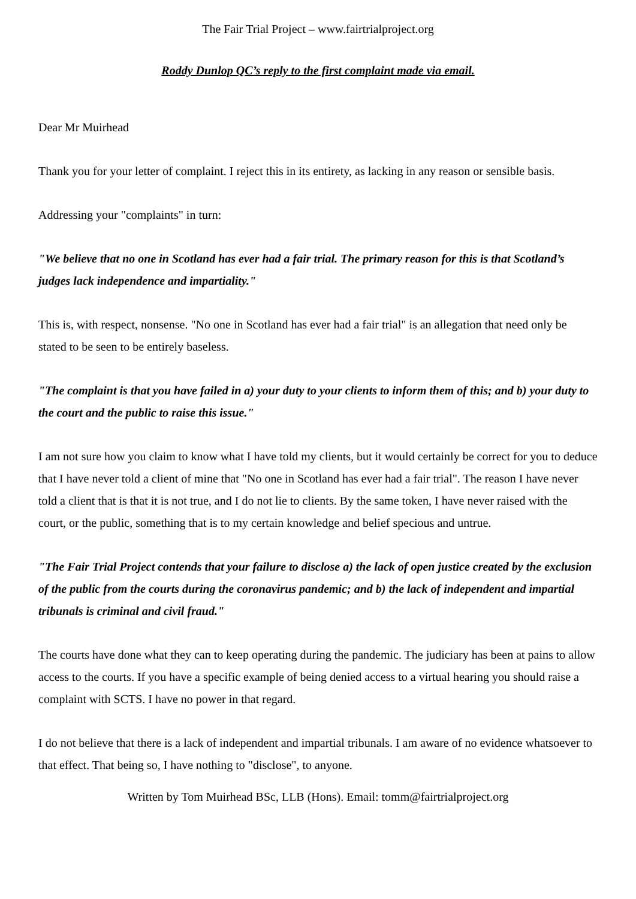The Fair Trial Project – www.fairtrialproject.org
Roddy Dunlop QC’s reply to the first complaint made via email.
Dear Mr Muirhead
Thank you for your letter of complaint. I reject this in its entirety, as lacking in any reason or sensible basis.
Addressing your "complaints" in turn:
"We believe that no one in Scotland has ever had a fair trial. The primary reason for this is that Scotland’s judges lack independence and impartiality."
This is, with respect, nonsense. "No one in Scotland has ever had a fair trial" is an allegation that need only be stated to be seen to be entirely baseless.
"The complaint is that you have failed in a) your duty to your clients to inform them of this; and b) your duty to the court and the public to raise this issue."
I am not sure how you claim to know what I have told my clients, but it would certainly be correct for you to deduce that I have never told a client of mine that "No one in Scotland has ever had a fair trial". The reason I have never told a client that is that it is not true, and I do not lie to clients. By the same token, I have never raised with the court, or the public, something that is to my certain knowledge and belief specious and untrue.
"The Fair Trial Project contends that your failure to disclose a) the lack of open justice created by the exclusion of the public from the courts during the coronavirus pandemic; and b) the lack of independent and impartial tribunals is criminal and civil fraud."
The courts have done what they can to keep operating during the pandemic. The judiciary has been at pains to allow access to the courts. If you have a specific example of being denied access to a virtual hearing you should raise a complaint with SCTS. I have no power in that regard.
I do not believe that there is a lack of independent and impartial tribunals. I am aware of no evidence whatsoever to that effect. That being so, I have nothing to "disclose", to anyone.
Written by Tom Muirhead BSc, LLB (Hons). Email: tomm@fairtrialproject.org